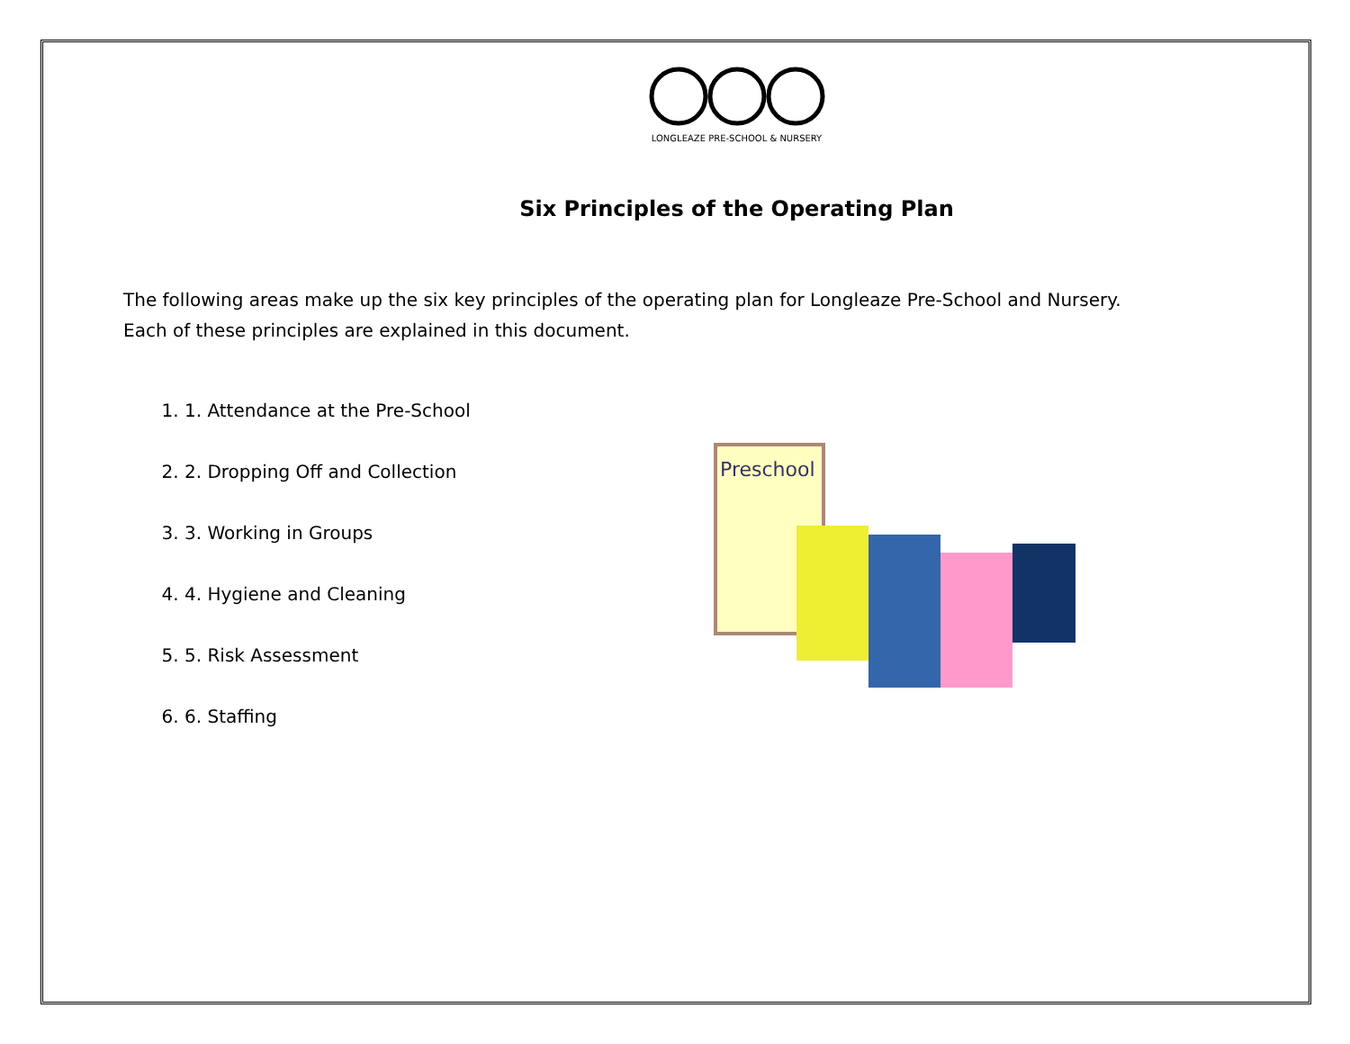LONGLEAZE PRE-SCHOOL & NURSERY
Six Principles of the Operating Plan
The following areas make up the six key principles of the operating plan for Longleaze Pre-School and Nursery.
Each of these principles are explained in this document.
1. 1. Attendance at the Pre-School
2. 2. Dropping Off and Collection
3. 3. Working in Groups
4. 4. Hygiene and Cleaning
5. 5. Risk Assessment
6. 6. Staffing
Preschool